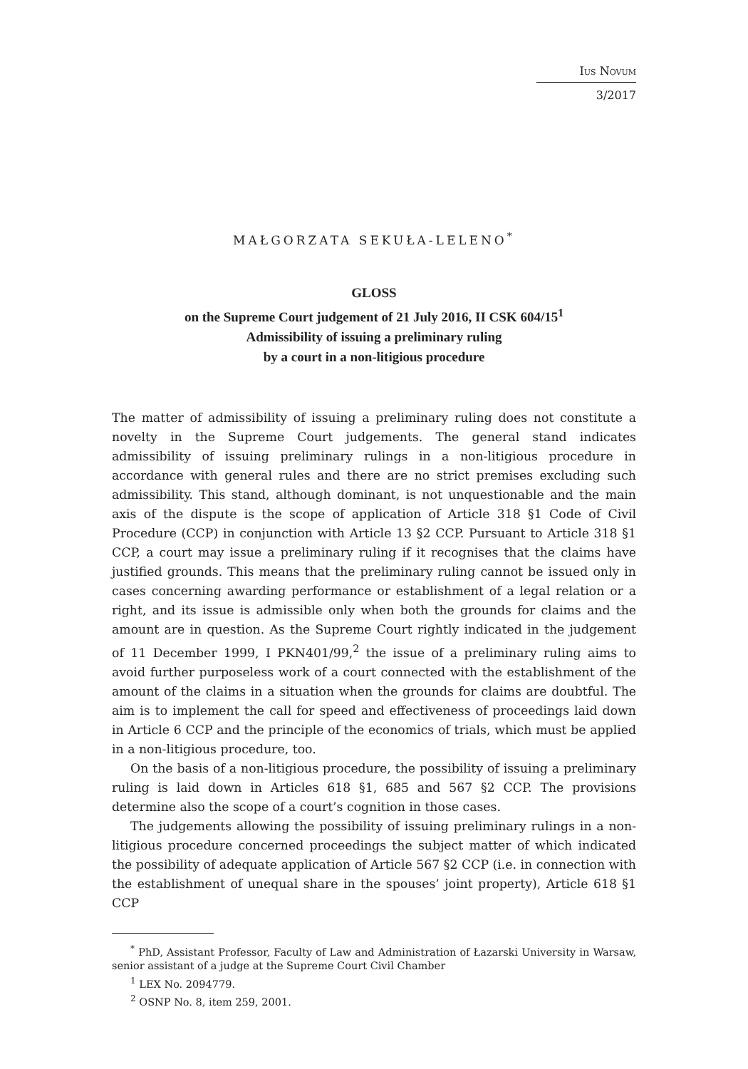Ius Novum
3/2017
MAŁGORZATA SEKUŁA-LELENO<sup>*</sup>
GLOSS
on the Supreme Court judgement of 21 July 2016, II CSK 604/15<sup>1</sup>
Admissibility of issuing a preliminary ruling
by a court in a non-litigious procedure
The matter of admissibility of issuing a preliminary ruling does not constitute a novelty in the Supreme Court judgements. The general stand indicates admissibility of issuing preliminary rulings in a non-litigious procedure in accordance with general rules and there are no strict premises excluding such admissibility. This stand, although dominant, is not unquestionable and the main axis of the dispute is the scope of application of Article 318 §1 Code of Civil Procedure (CCP) in conjunction with Article 13 §2 CCP. Pursuant to Article 318 §1 CCP, a court may issue a preliminary ruling if it recognises that the claims have justified grounds. This means that the preliminary ruling cannot be issued only in cases concerning awarding performance or establishment of a legal relation or a right, and its issue is admissible only when both the grounds for claims and the amount are in question. As the Supreme Court rightly indicated in the judgement of 11 December 1999, I PKN401/99,<sup>2</sup> the issue of a preliminary ruling aims to avoid further purposeless work of a court connected with the establishment of the amount of the claims in a situation when the grounds for claims are doubtful. The aim is to implement the call for speed and effectiveness of proceedings laid down in Article 6 CCP and the principle of the economics of trials, which must be applied in a non-litigious procedure, too.
On the basis of a non-litigious procedure, the possibility of issuing a preliminary ruling is laid down in Articles 618 §1, 685 and 567 §2 CCP. The provisions determine also the scope of a court’s cognition in those cases.
The judgements allowing the possibility of issuing preliminary rulings in a non-litigious procedure concerned proceedings the subject matter of which indicated the possibility of adequate application of Article 567 §2 CCP (i.e. in connection with the establishment of unequal share in the spouses’ joint property), Article 618 §1 CCP
<sup>*</sup> PhD, Assistant Professor, Faculty of Law and Administration of Łazarski University in Warsaw, senior assistant of a judge at the Supreme Court Civil Chamber
<sup>1</sup> LEX No. 2094779.
<sup>2</sup> OSNP No. 8, item 259, 2001.